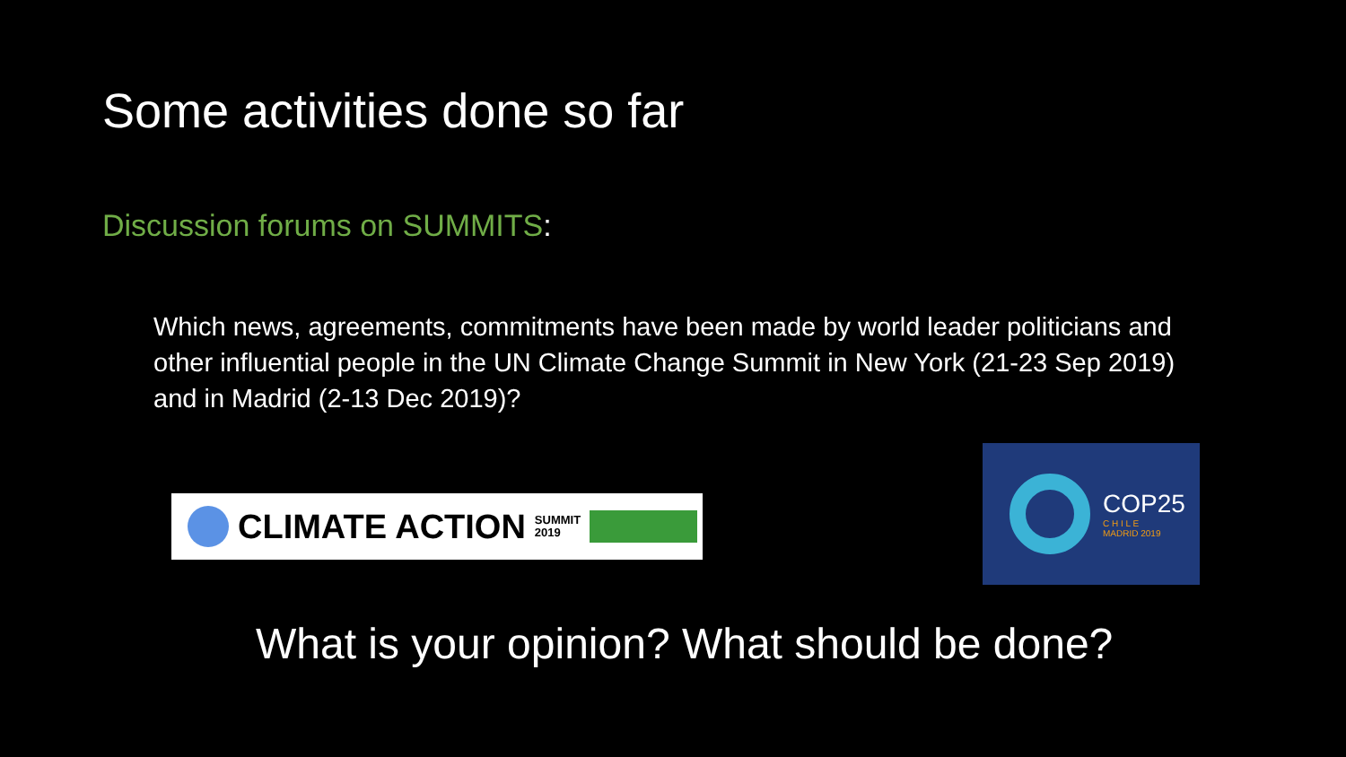Some activities done so far
Discussion forums on SUMMITS:
Which news, agreements, commitments have been made by world leader politicians and other influential people in the UN Climate Change Summit in New York (21-23 Sep 2019) and in Madrid (2-13 Dec 2019)?
CLIMATE ACTION SUMMIT
2019
COP25
C H I L E
MADRID 2019
What is your opinion? What should be done?